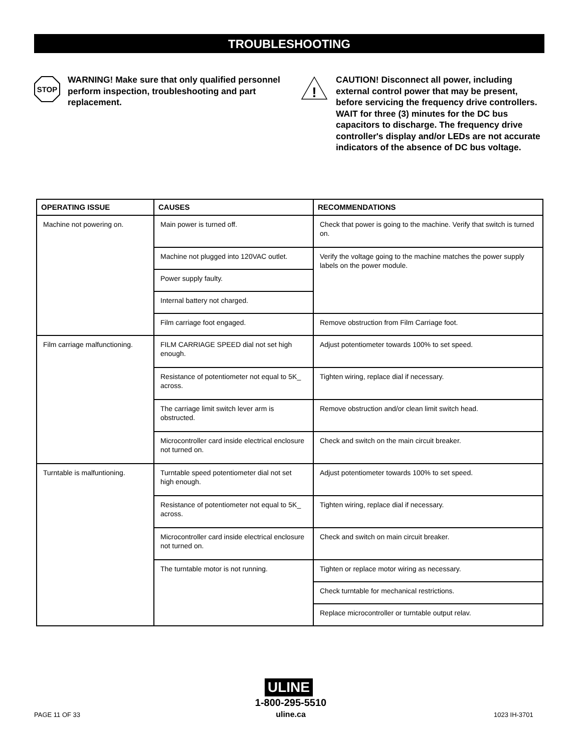TROUBLESHOOTING
STOP
WARNING! Make sure that only qualified personnel perform inspection, troubleshooting and part replacement.
!
CAUTION! Disconnect all power, including external control power that may be present, before servicing the frequency drive controllers. WAIT for three (3) minutes for the DC bus capacitors to discharge. The frequency drive controller's display and/or LEDs are not accurate indicators of the absence of DC bus voltage.
| OPERATING ISSUE | CAUSES | RECOMMENDATIONS |
| --- | --- | --- |
| Machine not powering on. | Main power is turned off. | Check that power is going to the machine. Verify that switch is turned on. |
| | Machine not plugged into 120VAC outlet. | Verify the voltage going to the machine matches the power supply labels on the power module. |
| | Power supply faulty. | |
| | Internal battery not charged. | |
| | Film carriage foot engaged. | Remove obstruction from Film Carriage foot. |
| Film carriage malfunctioning. | FILM CARRIAGE SPEED dial not set high enough. | Adjust potentiometer towards 100% to set speed. |
| | Resistance of potentiometer not equal to 5K_ across. | Tighten wiring, replace dial if necessary. |
| | The carriage limit switch lever arm is obstructed. | Remove obstruction and/or clean limit switch head. |
| | Microcontroller card inside electrical enclosure not turned on. | Check and switch on the main circuit breaker. |
| Turntable is malfuntioning. | Turntable speed potentiometer dial not set high enough. | Adjust potentiometer towards 100% to set speed. |
| | Resistance of potentiometer not equal to 5K_ across. | Tighten wiring, replace dial if necessary. |
| | Microcontroller card inside electrical enclosure not turned on. | Check and switch on main circuit breaker. |
| | The turntable motor is not running. | Tighten or replace motor wiring as necessary. |
| | | Check turntable for mechanical restrictions. |
| | | Replace microcontroller or turntable output relav. |
ULINE
1-800-295-5510
uline.ca
PAGE 11 OF 33 1023 IH-3701